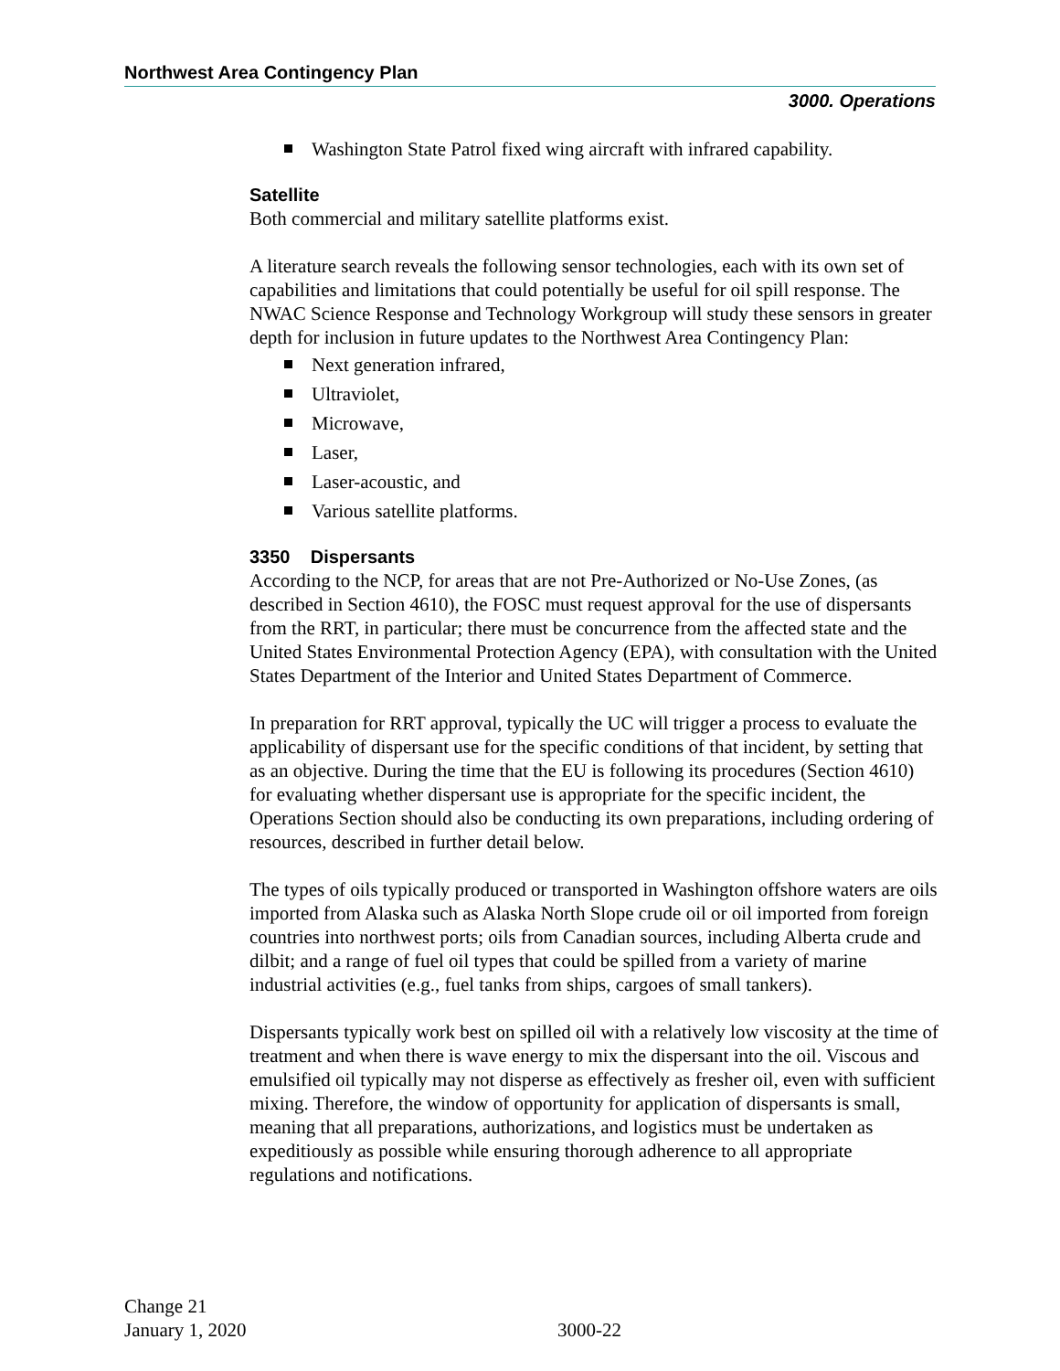Northwest Area Contingency Plan
3000. Operations
Washington State Patrol fixed wing aircraft with infrared capability.
Satellite
Both commercial and military satellite platforms exist.
A literature search reveals the following sensor technologies, each with its own set of capabilities and limitations that could potentially be useful for oil spill response. The NWAC Science Response and Technology Workgroup will study these sensors in greater depth for inclusion in future updates to the Northwest Area Contingency Plan:
Next generation infrared,
Ultraviolet,
Microwave,
Laser,
Laser-acoustic, and
Various satellite platforms.
3350 Dispersants
According to the NCP, for areas that are not Pre-Authorized or No-Use Zones, (as described in Section 4610), the FOSC must request approval for the use of dispersants from the RRT, in particular; there must be concurrence from the affected state and the United States Environmental Protection Agency (EPA), with consultation with the United States Department of the Interior and United States Department of Commerce.
In preparation for RRT approval, typically the UC will trigger a process to evaluate the applicability of dispersant use for the specific conditions of that incident, by setting that as an objective. During the time that the EU is following its procedures (Section 4610) for evaluating whether dispersant use is appropriate for the specific incident, the Operations Section should also be conducting its own preparations, including ordering of resources, described in further detail below.
The types of oils typically produced or transported in Washington offshore waters are oils imported from Alaska such as Alaska North Slope crude oil or oil imported from foreign countries into northwest ports; oils from Canadian sources, including Alberta crude and dilbit; and a range of fuel oil types that could be spilled from a variety of marine industrial activities (e.g., fuel tanks from ships, cargoes of small tankers).
Dispersants typically work best on spilled oil with a relatively low viscosity at the time of treatment and when there is wave energy to mix the dispersant into the oil. Viscous and emulsified oil typically may not disperse as effectively as fresher oil, even with sufficient mixing. Therefore, the window of opportunity for application of dispersants is small, meaning that all preparations, authorizations, and logistics must be undertaken as expeditiously as possible while ensuring thorough adherence to all appropriate regulations and notifications.
Change 21
January 1, 2020
3000-22